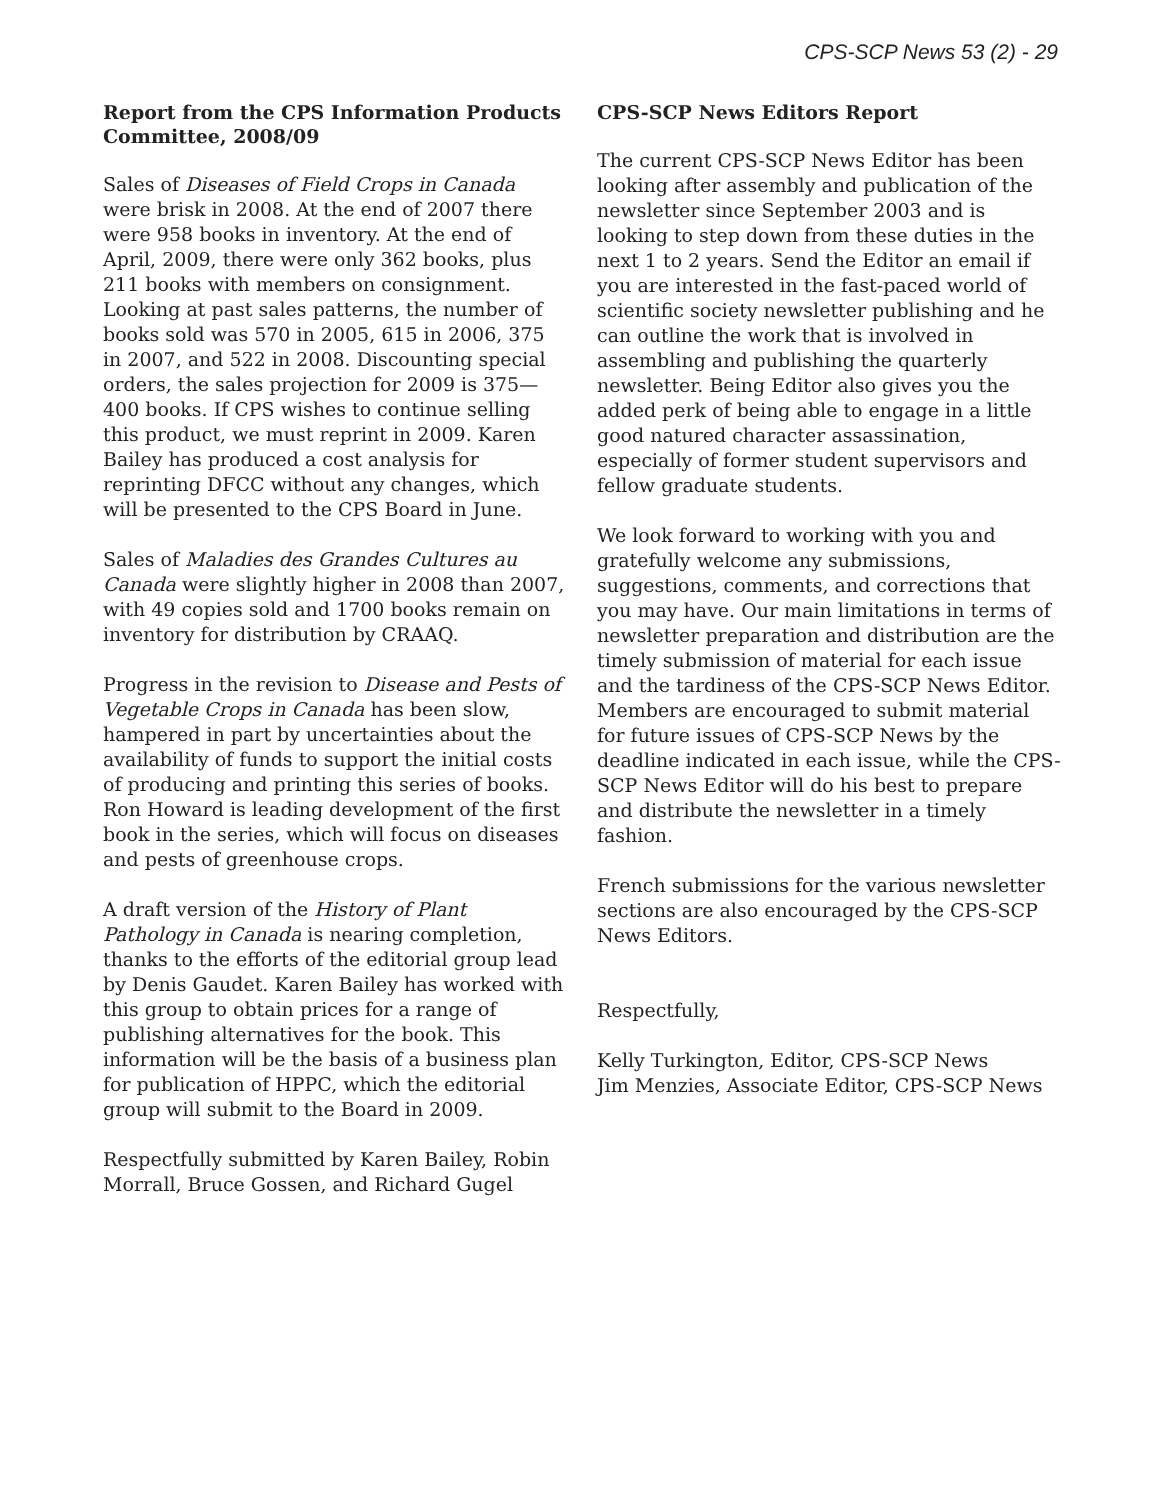CPS-SCP News 53 (2) - 29
Report from the CPS Information Products Committee, 2008/09
Sales of Diseases of Field Crops in Canada were brisk in 2008. At the end of 2007 there were 958 books in inventory. At the end of April, 2009, there were only 362 books, plus 211 books with members on consignment. Looking at past sales patterns, the number of books sold was 570 in 2005, 615 in 2006, 375 in 2007, and 522 in 2008. Discounting special orders, the sales projection for 2009 is 375—400 books. If CPS wishes to continue selling this product, we must reprint in 2009. Karen Bailey has produced a cost analysis for reprinting DFCC without any changes, which will be presented to the CPS Board in June.
Sales of Maladies des Grandes Cultures au Canada were slightly higher in 2008 than 2007, with 49 copies sold and 1700 books remain on inventory for distribution by CRAAQ.
Progress in the revision to Disease and Pests of Vegetable Crops in Canada has been slow, hampered in part by uncertainties about the availability of funds to support the initial costs of producing and printing this series of books. Ron Howard is leading development of the first book in the series, which will focus on diseases and pests of greenhouse crops.
A draft version of the History of Plant Pathology in Canada is nearing completion, thanks to the efforts of the editorial group lead by Denis Gaudet. Karen Bailey has worked with this group to obtain prices for a range of publishing alternatives for the book. This information will be the basis of a business plan for publication of HPPC, which the editorial group will submit to the Board in 2009.
Respectfully submitted by Karen Bailey, Robin Morrall, Bruce Gossen, and Richard Gugel
CPS-SCP News Editors Report
The current CPS-SCP News Editor has been looking after assembly and publication of the newsletter since September 2003 and is looking to step down from these duties in the next 1 to 2 years. Send the Editor an email if you are interested in the fast-paced world of scientific society newsletter publishing and he can outline the work that is involved in assembling and publishing the quarterly newsletter. Being Editor also gives you the added perk of being able to engage in a little good natured character assassination, especially of former student supervisors and fellow graduate students.
We look forward to working with you and gratefully welcome any submissions, suggestions, comments, and corrections that you may have. Our main limitations in terms of newsletter preparation and distribution are the timely submission of material for each issue and the tardiness of the CPS-SCP News Editor. Members are encouraged to submit material for future issues of CPS-SCP News by the deadline indicated in each issue, while the CPS-SCP News Editor will do his best to prepare and distribute the newsletter in a timely fashion.
French submissions for the various newsletter sections are also encouraged by the CPS-SCP News Editors.
Respectfully,
Kelly Turkington, Editor, CPS-SCP News
Jim Menzies, Associate Editor, CPS-SCP News